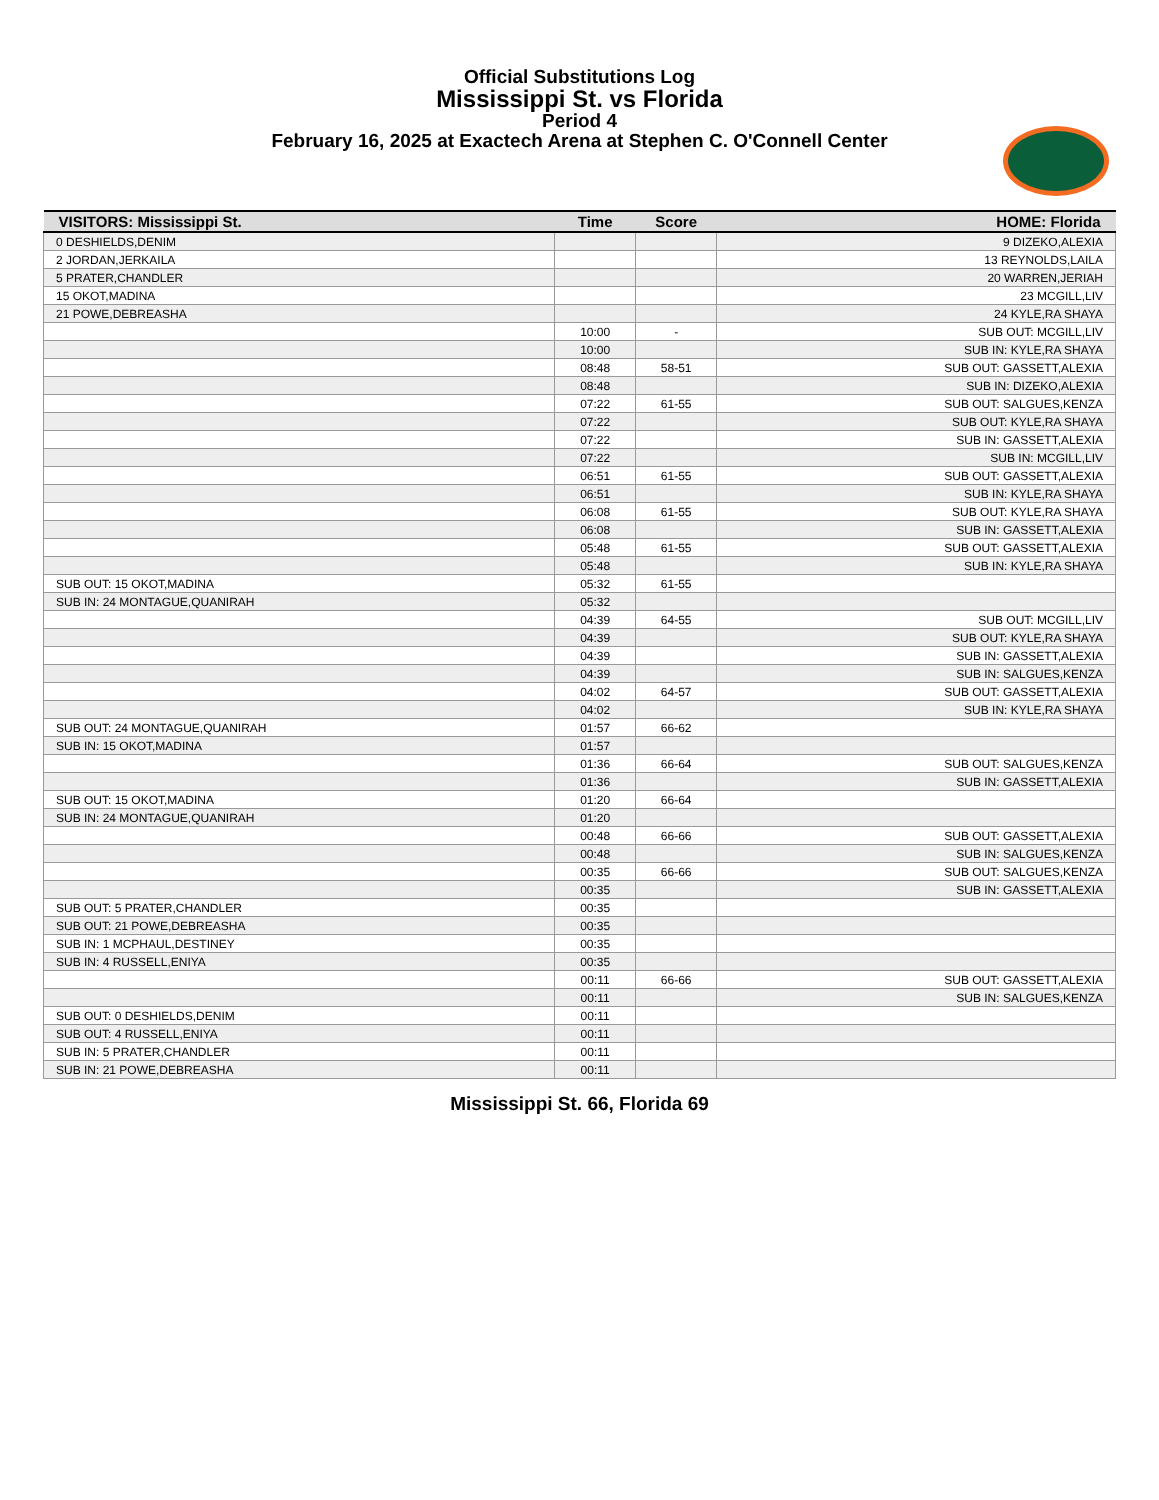Official Substitutions Log
Mississippi St. vs Florida
Period 4
February 16, 2025 at Exactech Arena at Stephen C. O'Connell Center
| VISITORS: Mississippi St. | Time | Score | HOME: Florida |
| --- | --- | --- | --- |
| 0 DESHIELDS,DENIM | | | 9 DIZEKO,ALEXIA |
| 2 JORDAN,JERKAILA | | | 13 REYNOLDS,LAILA |
| 5 PRATER,CHANDLER | | | 20 WARREN,JERIAH |
| 15 OKOT,MADINA | | | 23 MCGILL,LIV |
| 21 POWE,DEBREASHA | | | 24 KYLE,RA SHAYA |
| | 10:00 | - | SUB OUT: MCGILL,LIV |
| | 10:00 | | SUB IN: KYLE,RA SHAYA |
| | 08:48 | 58-51 | SUB OUT: GASSETT,ALEXIA |
| | 08:48 | | SUB IN: DIZEKO,ALEXIA |
| | 07:22 | 61-55 | SUB OUT: SALGUES,KENZA |
| | 07:22 | | SUB OUT: KYLE,RA SHAYA |
| | 07:22 | | SUB IN: GASSETT,ALEXIA |
| | 07:22 | | SUB IN: MCGILL,LIV |
| | 06:51 | 61-55 | SUB OUT: GASSETT,ALEXIA |
| | 06:51 | | SUB IN: KYLE,RA SHAYA |
| | 06:08 | 61-55 | SUB OUT: KYLE,RA SHAYA |
| | 06:08 | | SUB IN: GASSETT,ALEXIA |
| | 05:48 | 61-55 | SUB OUT: GASSETT,ALEXIA |
| | 05:48 | | SUB IN: KYLE,RA SHAYA |
| SUB OUT: 15 OKOT,MADINA | 05:32 | 61-55 | |
| SUB IN: 24 MONTAGUE,QUANIRAH | 05:32 | | |
| | 04:39 | 64-55 | SUB OUT: MCGILL,LIV |
| | 04:39 | | SUB OUT: KYLE,RA SHAYA |
| | 04:39 | | SUB IN: GASSETT,ALEXIA |
| | 04:39 | | SUB IN: SALGUES,KENZA |
| | 04:02 | 64-57 | SUB OUT: GASSETT,ALEXIA |
| | 04:02 | | SUB IN: KYLE,RA SHAYA |
| SUB OUT: 24 MONTAGUE,QUANIRAH | 01:57 | 66-62 | |
| SUB IN: 15 OKOT,MADINA | 01:57 | | |
| | 01:36 | 66-64 | SUB OUT: SALGUES,KENZA |
| | 01:36 | | SUB IN: GASSETT,ALEXIA |
| SUB OUT: 15 OKOT,MADINA | 01:20 | 66-64 | |
| SUB IN: 24 MONTAGUE,QUANIRAH | 01:20 | | |
| | 00:48 | 66-66 | SUB OUT: GASSETT,ALEXIA |
| | 00:48 | | SUB IN: SALGUES,KENZA |
| | 00:35 | 66-66 | SUB OUT: SALGUES,KENZA |
| | 00:35 | | SUB IN: GASSETT,ALEXIA |
| SUB OUT: 5 PRATER,CHANDLER | 00:35 | | |
| SUB OUT: 21 POWE,DEBREASHA | 00:35 | | |
| SUB IN: 1 MCPHAUL,DESTINEY | 00:35 | | |
| SUB IN: 4 RUSSELL,ENIYA | 00:35 | | |
| | 00:11 | 66-66 | SUB OUT: GASSETT,ALEXIA |
| | 00:11 | | SUB IN: SALGUES,KENZA |
| SUB OUT: 0 DESHIELDS,DENIM | 00:11 | | |
| SUB OUT: 4 RUSSELL,ENIYA | 00:11 | | |
| SUB IN: 5 PRATER,CHANDLER | 00:11 | | |
| SUB IN: 21 POWE,DEBREASHA | 00:11 | | |
Mississippi St. 66, Florida 69